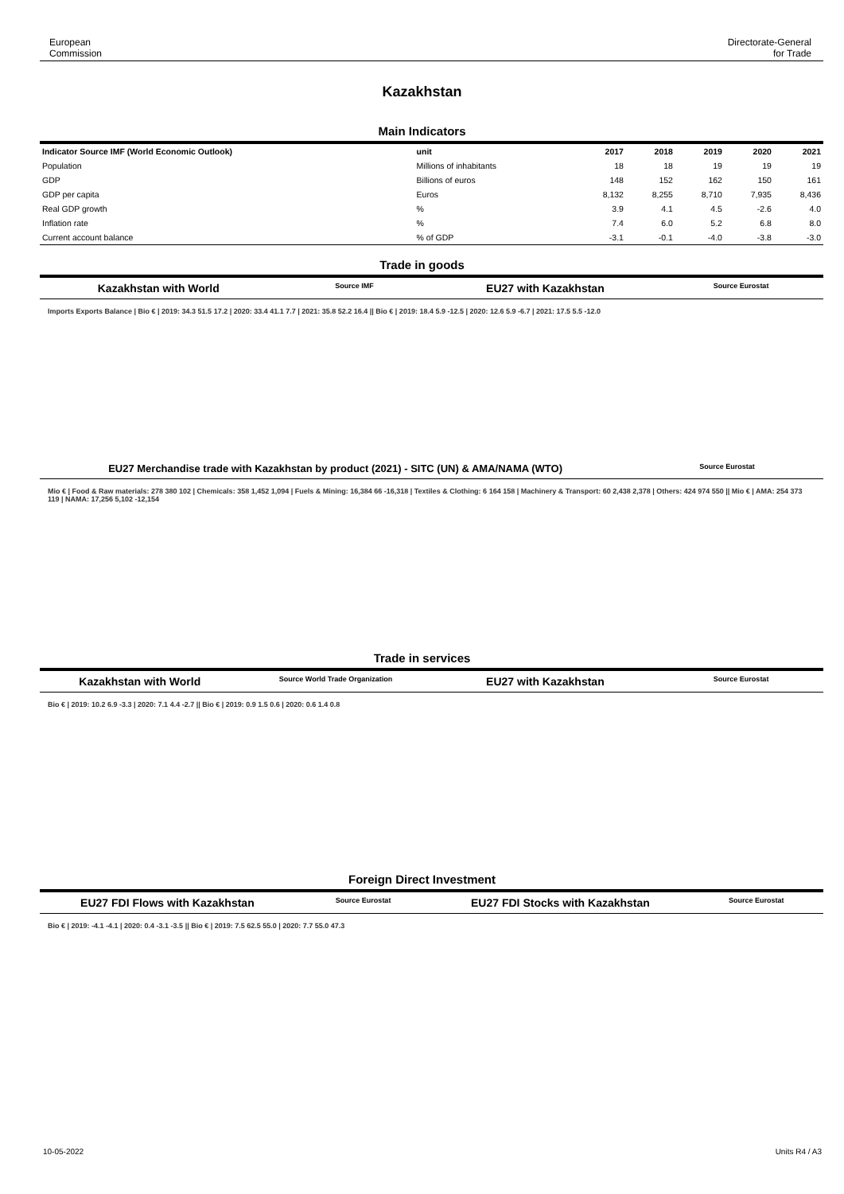European
Commission
Directorate-General
for Trade
Kazakhstan
Main Indicators
| Indicator Source IMF (World Economic Outlook) | unit | 2017 | 2018 | 2019 | 2020 | 2021 |
| --- | --- | --- | --- | --- | --- | --- |
| Population | Millions of inhabitants | 18 | 18 | 19 | 19 | 19 |
| GDP | Billions of euros | 148 | 152 | 162 | 150 | 161 |
| GDP per capita | Euros | 8,132 | 8,255 | 8,710 | 7,935 | 8,436 |
| Real GDP growth | % | 3.9 | 4.1 | 4.5 | -2.6 | 4.0 |
| Inflation rate | % | 7.4 | 6.0 | 5.2 | 6.8 | 8.0 |
| Current account balance | % of GDP | -3.1 | -0.1 | -4.0 | -3.8 | -3.0 |
Trade in goods
Kazakhstan with World Source IMF
EU27 with Kazakhstan Source Eurostat
Imports Exports Balance | Bio € | 2019: 34.3 51.5 17.2 | 2020: 33.4 41.1 7.7 | 2021: 35.8 52.2 16.4 || Bio € | 2019: 18.4 5.9 -12.5 | 2020: 12.6 5.9 -6.7 | 2021: 17.5 5.5 -12.0
EU27 Merchandise trade with Kazakhstan by product (2021) - SITC (UN) & AMA/NAMA (WTO) Source Eurostat
Mio € | Food & Raw materials: 278 380 102 | Chemicals: 358 1,452 1,094 | Fuels & Mining: 16,384 66 -16,318 | Textiles & Clothing: 6 164 158 | Machinery & Transport: 60 2,438 2,378 | Others: 424 974 550 || Mio € | AMA: 254 373 119 | NAMA: 17,256 5,102 -12,154
Trade in services
Kazakhstan with World Source World Trade Organization
EU27 with Kazakhstan Source Eurostat
Bio € | 2019: 10.2 6.9 -3.3 | 2020: 7.1 4.4 -2.7 || Bio € | 2019: 0.9 1.5 0.6 | 2020: 0.6 1.4 0.8
Foreign Direct Investment
EU27 FDI Flows with Kazakhstan Source Eurostat
EU27 FDI Stocks with Kazakhstan Source Eurostat
Bio € | 2019: -4.1 -4.1 | 2020: 0.4 -3.1 -3.5 || Bio € | 2019: 7.5 62.5 55.0 | 2020: 7.7 55.0 47.3
10-05-2022 Units R4 / A3